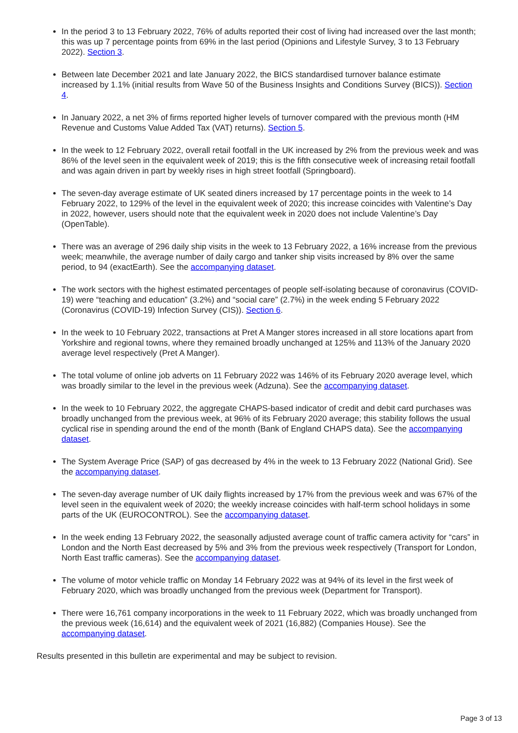In the period 3 to 13 February 2022, 76% of adults reported their cost of living had increased over the last month; this was up 7 percentage points from 69% in the last period (Opinions and Lifestyle Survey, 3 to 13 February 2022). Section 3.
Between late December 2021 and late January 2022, the BICS standardised turnover balance estimate increased by 1.1% (initial results from Wave 50 of the Business Insights and Conditions Survey (BICS)). Section 4.
In January 2022, a net 3% of firms reported higher levels of turnover compared with the previous month (HM Revenue and Customs Value Added Tax (VAT) returns). Section 5.
In the week to 12 February 2022, overall retail footfall in the UK increased by 2% from the previous week and was 86% of the level seen in the equivalent week of 2019; this is the fifth consecutive week of increasing retail footfall and was again driven in part by weekly rises in high street footfall (Springboard).
The seven-day average estimate of UK seated diners increased by 17 percentage points in the week to 14 February 2022, to 129% of the level in the equivalent week of 2020; this increase coincides with Valentine’s Day in 2022, however, users should note that the equivalent week in 2020 does not include Valentine’s Day (OpenTable).
There was an average of 296 daily ship visits in the week to 13 February 2022, a 16% increase from the previous week; meanwhile, the average number of daily cargo and tanker ship visits increased by 8% over the same period, to 94 (exactEarth). See the accompanying dataset.
The work sectors with the highest estimated percentages of people self-isolating because of coronavirus (COVID-19) were “teaching and education” (3.2%) and “social care” (2.7%) in the week ending 5 February 2022 (Coronavirus (COVID-19) Infection Survey (CIS)). Section 6.
In the week to 10 February 2022, transactions at Pret A Manger stores increased in all store locations apart from Yorkshire and regional towns, where they remained broadly unchanged at 125% and 113% of the January 2020 average level respectively (Pret A Manger).
The total volume of online job adverts on 11 February 2022 was 146% of its February 2020 average level, which was broadly similar to the level in the previous week (Adzuna). See the accompanying dataset.
In the week to 10 February 2022, the aggregate CHAPS-based indicator of credit and debit card purchases was broadly unchanged from the previous week, at 96% of its February 2020 average; this stability follows the usual cyclical rise in spending around the end of the month (Bank of England CHAPS data). See the accompanying dataset.
The System Average Price (SAP) of gas decreased by 4% in the week to 13 February 2022 (National Grid). See the accompanying dataset.
The seven-day average number of UK daily flights increased by 17% from the previous week and was 67% of the level seen in the equivalent week of 2020; the weekly increase coincides with half-term school holidays in some parts of the UK (EUROCONTROL). See the accompanying dataset.
In the week ending 13 February 2022, the seasonally adjusted average count of traffic camera activity for “cars” in London and the North East decreased by 5% and 3% from the previous week respectively (Transport for London, North East traffic cameras). See the accompanying dataset.
The volume of motor vehicle traffic on Monday 14 February 2022 was at 94% of its level in the first week of February 2020, which was broadly unchanged from the previous week (Department for Transport).
There were 16,761 company incorporations in the week to 11 February 2022, which was broadly unchanged from the previous week (16,614) and the equivalent week of 2021 (16,882) (Companies House). See the accompanying dataset.
Results presented in this bulletin are experimental and may be subject to revision.
Page 3 of 13